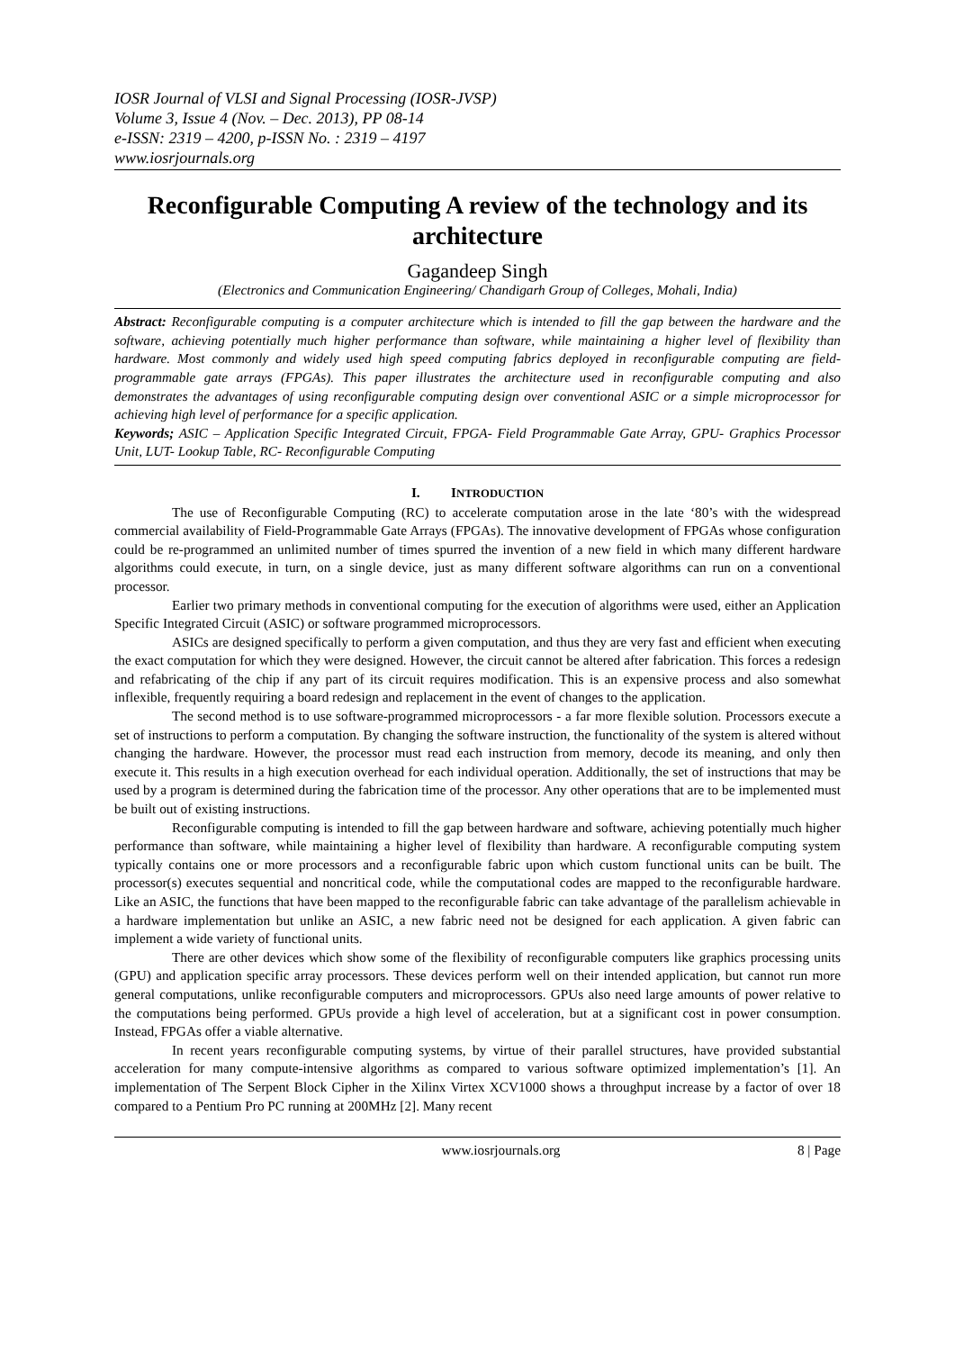IOSR Journal of VLSI and Signal Processing (IOSR-JVSP)
Volume 3, Issue 4 (Nov. – Dec. 2013), PP 08-14
e-ISSN: 2319 – 4200, p-ISSN No. : 2319 – 4197
www.iosrjournals.org
Reconfigurable Computing A review of the technology and its architecture
Gagandeep Singh
(Electronics and Communication Engineering/ Chandigarh Group of Colleges, Mohali, India)
Abstract: Reconfigurable computing is a computer architecture which is intended to fill the gap between the hardware and the software, achieving potentially much higher performance than software, while maintaining a higher level of flexibility than hardware. Most commonly and widely used high speed computing fabrics deployed in reconfigurable computing are field-programmable gate arrays (FPGAs). This paper illustrates the architecture used in reconfigurable computing and also demonstrates the advantages of using reconfigurable computing design over conventional ASIC or a simple microprocessor for achieving high level of performance for a specific application.
Keywords; ASIC – Application Specific Integrated Circuit, FPGA- Field Programmable Gate Array, GPU- Graphics Processor Unit, LUT- Lookup Table, RC- Reconfigurable Computing
I. INTRODUCTION
The use of Reconfigurable Computing (RC) to accelerate computation arose in the late ‘80’s with the widespread commercial availability of Field-Programmable Gate Arrays (FPGAs). The innovative development of FPGAs whose configuration could be re-programmed an unlimited number of times spurred the invention of a new field in which many different hardware algorithms could execute, in turn, on a single device, just as many different software algorithms can run on a conventional processor.
Earlier two primary methods in conventional computing for the execution of algorithms were used, either an Application Specific Integrated Circuit (ASIC) or software programmed microprocessors.
ASICs are designed specifically to perform a given computation, and thus they are very fast and efficient when executing the exact computation for which they were designed. However, the circuit cannot be altered after fabrication. This forces a redesign and refabricating of the chip if any part of its circuit requires modification. This is an expensive process and also somewhat inflexible, frequently requiring a board redesign and replacement in the event of changes to the application.
The second method is to use software-programmed microprocessors - a far more flexible solution. Processors execute a set of instructions to perform a computation. By changing the software instruction, the functionality of the system is altered without changing the hardware. However, the processor must read each instruction from memory, decode its meaning, and only then execute it. This results in a high execution overhead for each individual operation. Additionally, the set of instructions that may be used by a program is determined during the fabrication time of the processor. Any other operations that are to be implemented must be built out of existing instructions.
Reconfigurable computing is intended to fill the gap between hardware and software, achieving potentially much higher performance than software, while maintaining a higher level of flexibility than hardware. A reconfigurable computing system typically contains one or more processors and a reconfigurable fabric upon which custom functional units can be built. The processor(s) executes sequential and noncritical code, while the computational codes are mapped to the reconfigurable hardware. Like an ASIC, the functions that have been mapped to the reconfigurable fabric can take advantage of the parallelism achievable in a hardware implementation but unlike an ASIC, a new fabric need not be designed for each application. A given fabric can implement a wide variety of functional units.
There are other devices which show some of the flexibility of reconfigurable computers like graphics processing units (GPU) and application specific array processors. These devices perform well on their intended application, but cannot run more general computations, unlike reconfigurable computers and microprocessors. GPUs also need large amounts of power relative to the computations being performed. GPUs provide a high level of acceleration, but at a significant cost in power consumption. Instead, FPGAs offer a viable alternative.
In recent years reconfigurable computing systems, by virtue of their parallel structures, have provided substantial acceleration for many compute-intensive algorithms as compared to various software optimized implementation’s [1]. An implementation of The Serpent Block Cipher in the Xilinx Virtex XCV1000 shows a throughput increase by a factor of over 18 compared to a Pentium Pro PC running at 200MHz [2]. Many recent
www.iosrjournals.org 8 | Page